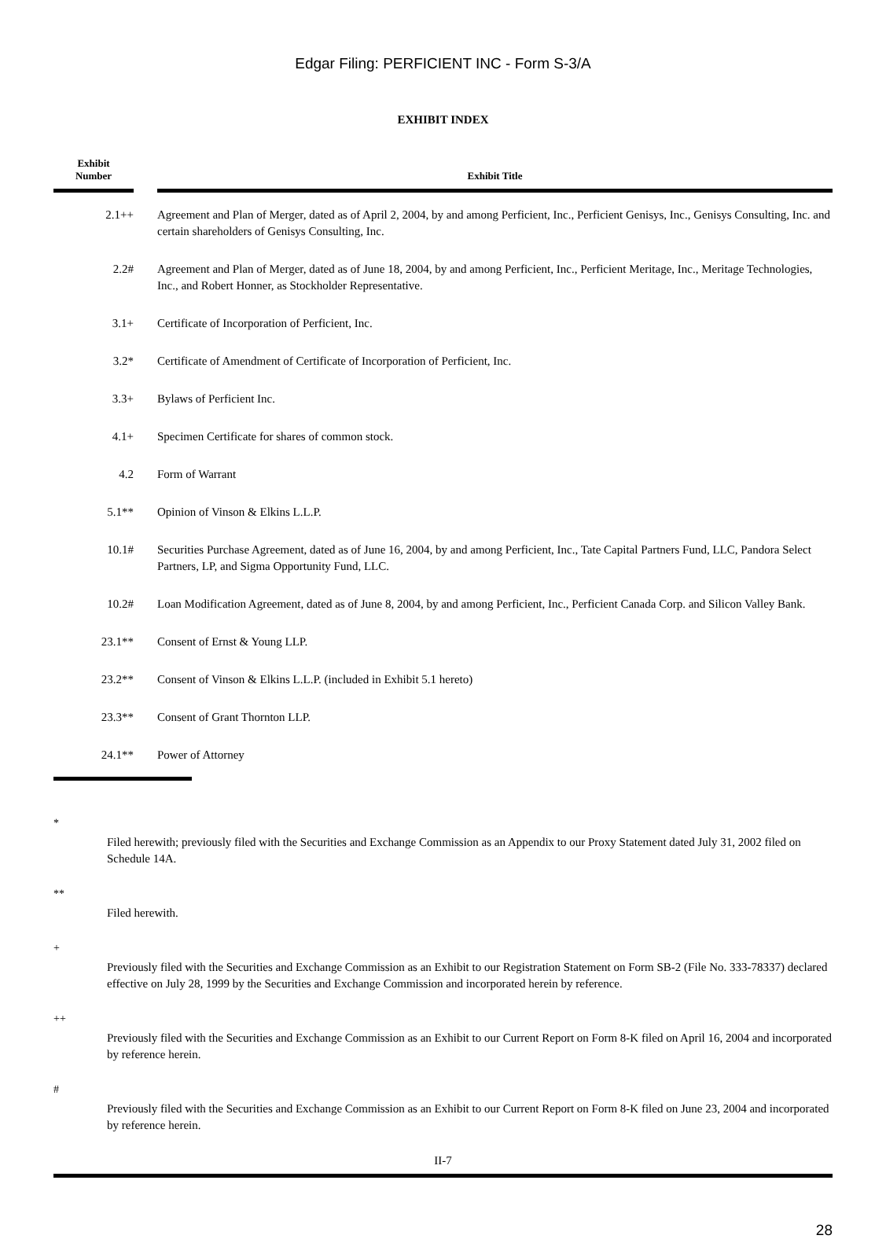Edgar Filing: PERFICIENT INC - Form S-3/A
EXHIBIT INDEX
| Exhibit Number | | Exhibit Title |
| --- | --- | --- |
| 2.1++ | | Agreement and Plan of Merger, dated as of April 2, 2004, by and among Perficient, Inc., Perficient Genisys, Inc., Genisys Consulting, Inc. and certain shareholders of Genisys Consulting, Inc. |
| 2.2# | | Agreement and Plan of Merger, dated as of June 18, 2004, by and among Perficient, Inc., Perficient Meritage, Inc., Meritage Technologies, Inc., and Robert Honner, as Stockholder Representative. |
| 3.1+ | | Certificate of Incorporation of Perficient, Inc. |
| 3.2* | | Certificate of Amendment of Certificate of Incorporation of Perficient, Inc. |
| 3.3+ | | Bylaws of Perficient Inc. |
| 4.1+ | | Specimen Certificate for shares of common stock. |
| 4.2 | | Form of Warrant |
| 5.1** | | Opinion of Vinson & Elkins L.L.P. |
| 10.1# | | Securities Purchase Agreement, dated as of June 16, 2004, by and among Perficient, Inc., Tate Capital Partners Fund, LLC, Pandora Select Partners, LP, and Sigma Opportunity Fund, LLC. |
| 10.2# | | Loan Modification Agreement, dated as of June 8, 2004, by and among Perficient, Inc., Perficient Canada Corp. and Silicon Valley Bank. |
| 23.1** | | Consent of Ernst & Young LLP. |
| 23.2** | | Consent of Vinson & Elkins L.L.P. (included in Exhibit 5.1 hereto) |
| 23.3** | | Consent of Grant Thornton LLP. |
| 24.1** | | Power of Attorney |
*
Filed herewith; previously filed with the Securities and Exchange Commission as an Appendix to our Proxy Statement dated July 31, 2002 filed on Schedule 14A.
**
Filed herewith.
+
Previously filed with the Securities and Exchange Commission as an Exhibit to our Registration Statement on Form SB-2 (File No. 333-78337) declared effective on July 28, 1999 by the Securities and Exchange Commission and incorporated herein by reference.
++
Previously filed with the Securities and Exchange Commission as an Exhibit to our Current Report on Form 8-K filed on April 16, 2004 and incorporated by reference herein.
#
Previously filed with the Securities and Exchange Commission as an Exhibit to our Current Report on Form 8-K filed on June 23, 2004 and incorporated by reference herein.
II-7
28